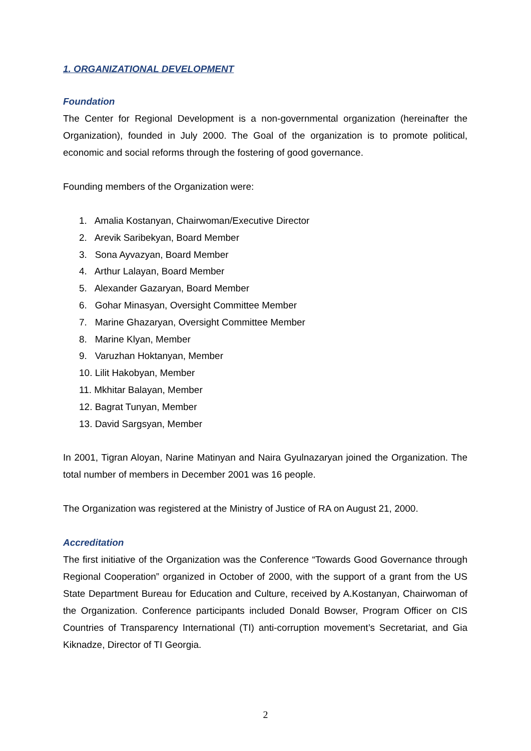1. ORGANIZATIONAL DEVELOPMENT
Foundation
The Center for Regional Development is a non-governmental organization (hereinafter the Organization), founded in July 2000. The Goal of the organization is to promote political, economic and social reforms through the fostering of good governance.
Founding members of the Organization were:
1. Amalia Kostanyan, Chairwoman/Executive Director
2. Arevik Saribekyan, Board Member
3. Sona Ayvazyan, Board Member
4. Arthur Lalayan, Board Member
5. Alexander Gazaryan, Board Member
6. Gohar Minasyan, Oversight Committee Member
7. Marine Ghazaryan, Oversight Committee Member
8. Marine Klyan, Member
9. Varuzhan Hoktanyan, Member
10. Lilit Hakobyan, Member
11. Mkhitar Balayan, Member
12. Bagrat Tunyan, Member
13. David Sargsyan, Member
In 2001, Tigran Aloyan, Narine Matinyan and Naira Gyulnazaryan joined the Organization. The total number of members in December 2001 was 16 people.
The Organization was registered at the Ministry of Justice of RA on August 21, 2000.
Accreditation
The first initiative of the Organization was the Conference “Towards Good Governance through Regional Cooperation” organized in October of 2000, with the support of a grant from the US State Department Bureau for Education and Culture, received by A.Kostanyan, Chairwoman of the Organization. Conference participants included Donald Bowser, Program Officer on CIS Countries of Transparency International (TI) anti-corruption movement’s Secretariat, and Gia Kiknadze, Director of TI Georgia.
2